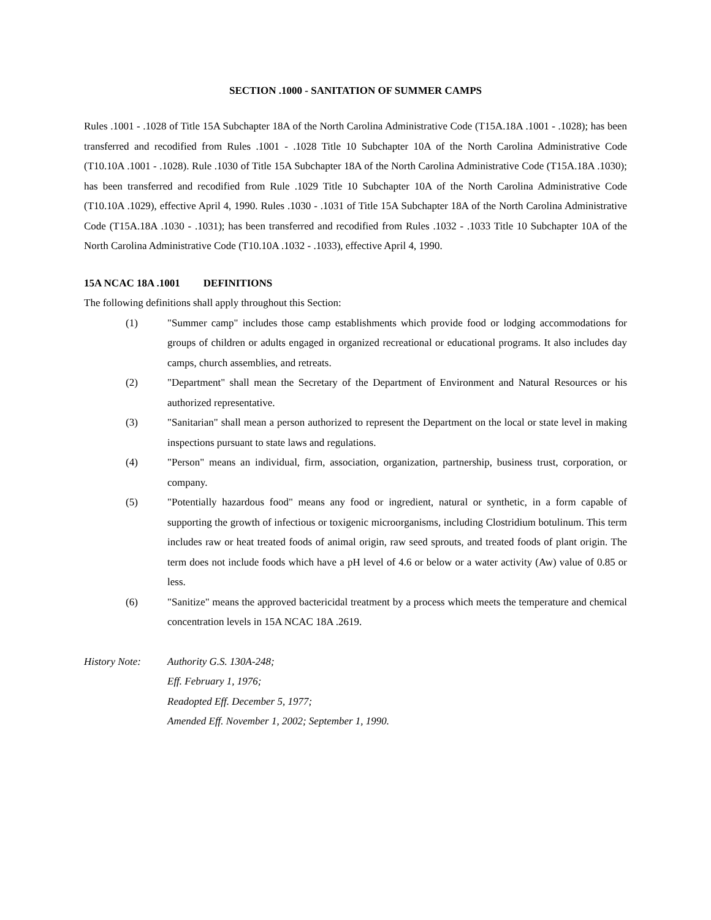SECTION .1000 - SANITATION OF SUMMER CAMPS
Rules .1001 - .1028 of Title 15A Subchapter 18A of the North Carolina Administrative Code (T15A.18A .1001 - .1028); has been transferred and recodified from Rules .1001 - .1028 Title 10 Subchapter 10A of the North Carolina Administrative Code (T10.10A .1001 - .1028). Rule .1030 of Title 15A Subchapter 18A of the North Carolina Administrative Code (T15A.18A .1030); has been transferred and recodified from Rule .1029 Title 10 Subchapter 10A of the North Carolina Administrative Code (T10.10A .1029), effective April 4, 1990. Rules .1030 - .1031 of Title 15A Subchapter 18A of the North Carolina Administrative Code (T15A.18A .1030 - .1031); has been transferred and recodified from Rules .1032 - .1033 Title 10 Subchapter 10A of the North Carolina Administrative Code (T10.10A .1032 - .1033), effective April 4, 1990.
15A NCAC 18A .1001 DEFINITIONS
The following definitions shall apply throughout this Section:
(1) "Summer camp" includes those camp establishments which provide food or lodging accommodations for groups of children or adults engaged in organized recreational or educational programs. It also includes day camps, church assemblies, and retreats.
(2) "Department" shall mean the Secretary of the Department of Environment and Natural Resources or his authorized representative.
(3) "Sanitarian" shall mean a person authorized to represent the Department on the local or state level in making inspections pursuant to state laws and regulations.
(4) "Person" means an individual, firm, association, organization, partnership, business trust, corporation, or company.
(5) "Potentially hazardous food" means any food or ingredient, natural or synthetic, in a form capable of supporting the growth of infectious or toxigenic microorganisms, including Clostridium botulinum. This term includes raw or heat treated foods of animal origin, raw seed sprouts, and treated foods of plant origin. The term does not include foods which have a pH level of 4.6 or below or a water activity (Aw) value of 0.85 or less.
(6) "Sanitize" means the approved bactericidal treatment by a process which meets the temperature and chemical concentration levels in 15A NCAC 18A .2619.
History Note: Authority G.S. 130A-248;
Eff. February 1, 1976;
Readopted Eff. December 5, 1977;
Amended Eff. November 1, 2002; September 1, 1990.